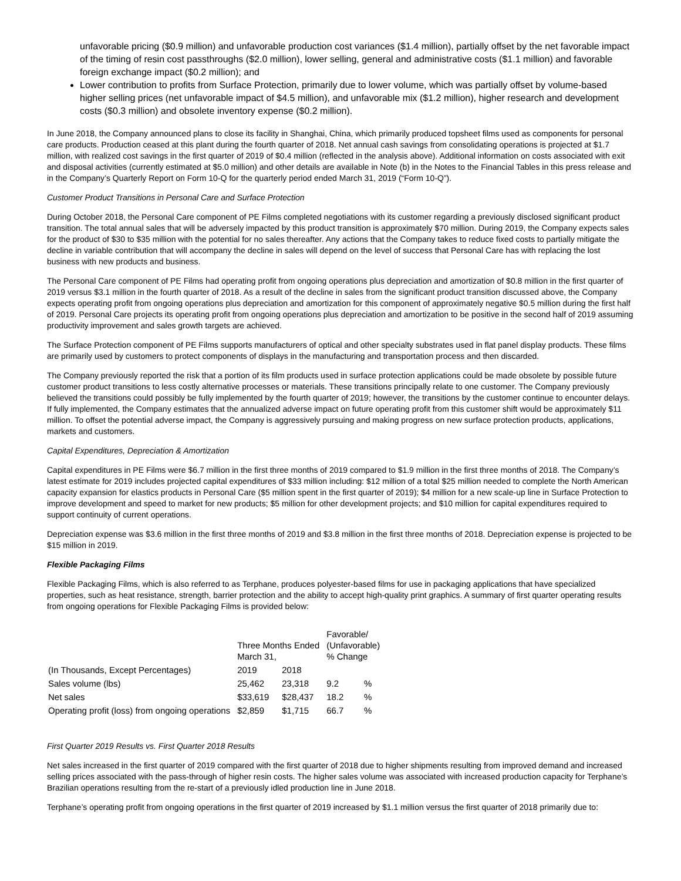unfavorable pricing ($0.9 million) and unfavorable production cost variances ($1.4 million), partially offset by the net favorable impact of the timing of resin cost passthroughs ($2.0 million), lower selling, general and administrative costs ($1.1 million) and favorable foreign exchange impact ($0.2 million); and
Lower contribution to profits from Surface Protection, primarily due to lower volume, which was partially offset by volume-based higher selling prices (net unfavorable impact of $4.5 million), and unfavorable mix ($1.2 million), higher research and development costs ($0.3 million) and obsolete inventory expense ($0.2 million).
In June 2018, the Company announced plans to close its facility in Shanghai, China, which primarily produced topsheet films used as components for personal care products. Production ceased at this plant during the fourth quarter of 2018. Net annual cash savings from consolidating operations is projected at $1.7 million, with realized cost savings in the first quarter of 2019 of $0.4 million (reflected in the analysis above). Additional information on costs associated with exit and disposal activities (currently estimated at $5.0 million) and other details are available in Note (b) in the Notes to the Financial Tables in this press release and in the Company’s Quarterly Report on Form 10-Q for the quarterly period ended March 31, 2019 (“Form 10-Q”).
Customer Product Transitions in Personal Care and Surface Protection
During October 2018, the Personal Care component of PE Films completed negotiations with its customer regarding a previously disclosed significant product transition. The total annual sales that will be adversely impacted by this product transition is approximately $70 million. During 2019, the Company expects sales for the product of $30 to $35 million with the potential for no sales thereafter. Any actions that the Company takes to reduce fixed costs to partially mitigate the decline in variable contribution that will accompany the decline in sales will depend on the level of success that Personal Care has with replacing the lost business with new products and business.
The Personal Care component of PE Films had operating profit from ongoing operations plus depreciation and amortization of $0.8 million in the first quarter of 2019 versus $3.1 million in the fourth quarter of 2018. As a result of the decline in sales from the significant product transition discussed above, the Company expects operating profit from ongoing operations plus depreciation and amortization for this component of approximately negative $0.5 million during the first half of 2019. Personal Care projects its operating profit from ongoing operations plus depreciation and amortization to be positive in the second half of 2019 assuming productivity improvement and sales growth targets are achieved.
The Surface Protection component of PE Films supports manufacturers of optical and other specialty substrates used in flat panel display products. These films are primarily used by customers to protect components of displays in the manufacturing and transportation process and then discarded.
The Company previously reported the risk that a portion of its film products used in surface protection applications could be made obsolete by possible future customer product transitions to less costly alternative processes or materials. These transitions principally relate to one customer. The Company previously believed the transitions could possibly be fully implemented by the fourth quarter of 2019; however, the transitions by the customer continue to encounter delays. If fully implemented, the Company estimates that the annualized adverse impact on future operating profit from this customer shift would be approximately $11 million. To offset the potential adverse impact, the Company is aggressively pursuing and making progress on new surface protection products, applications, markets and customers.
Capital Expenditures, Depreciation & Amortization
Capital expenditures in PE Films were $6.7 million in the first three months of 2019 compared to $1.9 million in the first three months of 2018. The Company’s latest estimate for 2019 includes projected capital expenditures of $33 million including: $12 million of a total $25 million needed to complete the North American capacity expansion for elastics products in Personal Care ($5 million spent in the first quarter of 2019); $4 million for a new scale-up line in Surface Protection to improve development and speed to market for new products; $5 million for other development projects; and $10 million for capital expenditures required to support continuity of current operations.
Depreciation expense was $3.6 million in the first three months of 2019 and $3.8 million in the first three months of 2018. Depreciation expense is projected to be $15 million in 2019.
Flexible Packaging Films
Flexible Packaging Films, which is also referred to as Terphane, produces polyester-based films for use in packaging applications that have specialized properties, such as heat resistance, strength, barrier protection and the ability to accept high-quality print graphics. A summary of first quarter operating results from ongoing operations for Flexible Packaging Films is provided below:
| (In Thousands, Except Percentages) | Three Months Ended March 31, | | Favorable/ (Unfavorable) % Change | |
| --- | --- | --- | --- | --- |
| | 2019 | 2018 | | |
| Sales volume (lbs) | 25,462 | 23,318 | 9.2 | % |
| Net sales | $33,619 | $28,437 | 18.2 | % |
| Operating profit (loss) from ongoing operations | $2,859 | $1,715 | 66.7 | % |
First Quarter 2019 Results vs. First Quarter 2018 Results
Net sales increased in the first quarter of 2019 compared with the first quarter of 2018 due to higher shipments resulting from improved demand and increased selling prices associated with the pass-through of higher resin costs. The higher sales volume was associated with increased production capacity for Terphane’s Brazilian operations resulting from the re-start of a previously idled production line in June 2018.
Terphane’s operating profit from ongoing operations in the first quarter of 2019 increased by $1.1 million versus the first quarter of 2018 primarily due to: